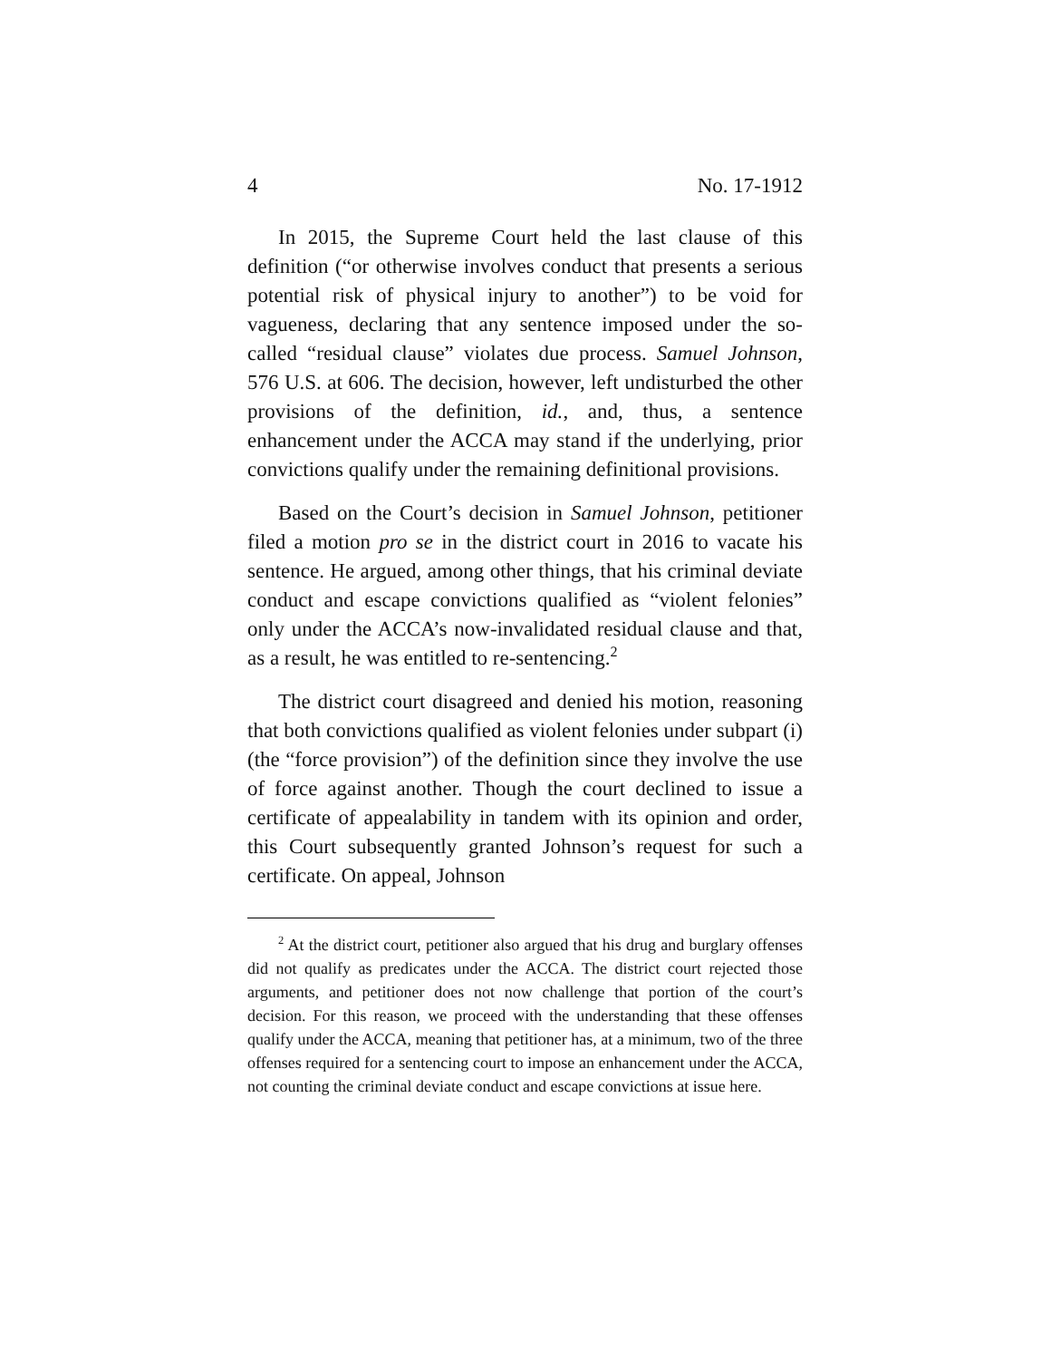4 No. 17-1912
In 2015, the Supreme Court held the last clause of this definition (“or otherwise involves conduct that presents a serious potential risk of physical injury to another”) to be void for vagueness, declaring that any sentence imposed under the so-called “residual clause” violates due process. Samuel Johnson, 576 U.S. at 606. The decision, however, left undisturbed the other provisions of the definition, id., and, thus, a sentence enhancement under the ACCA may stand if the underlying, prior convictions qualify under the remaining definitional provisions.
Based on the Court’s decision in Samuel Johnson, petitioner filed a motion pro se in the district court in 2016 to vacate his sentence. He argued, among other things, that his criminal deviate conduct and escape convictions qualified as “violent felonies” only under the ACCA’s now-invalidated residual clause and that, as a result, he was entitled to re-sentencing.<sup>2</sup>
The district court disagreed and denied his motion, reasoning that both convictions qualified as violent felonies under subpart (i) (the “force provision”) of the definition since they involve the use of force against another. Though the court declined to issue a certificate of appealability in tandem with its opinion and order, this Court subsequently granted Johnson’s request for such a certificate. On appeal, Johnson
<sup>2</sup> At the district court, petitioner also argued that his drug and burglary offenses did not qualify as predicates under the ACCA. The district court rejected those arguments, and petitioner does not now challenge that portion of the court’s decision. For this reason, we proceed with the understanding that these offenses qualify under the ACCA, meaning that petitioner has, at a minimum, two of the three offenses required for a sentencing court to impose an enhancement under the ACCA, not counting the criminal deviate conduct and escape convictions at issue here.